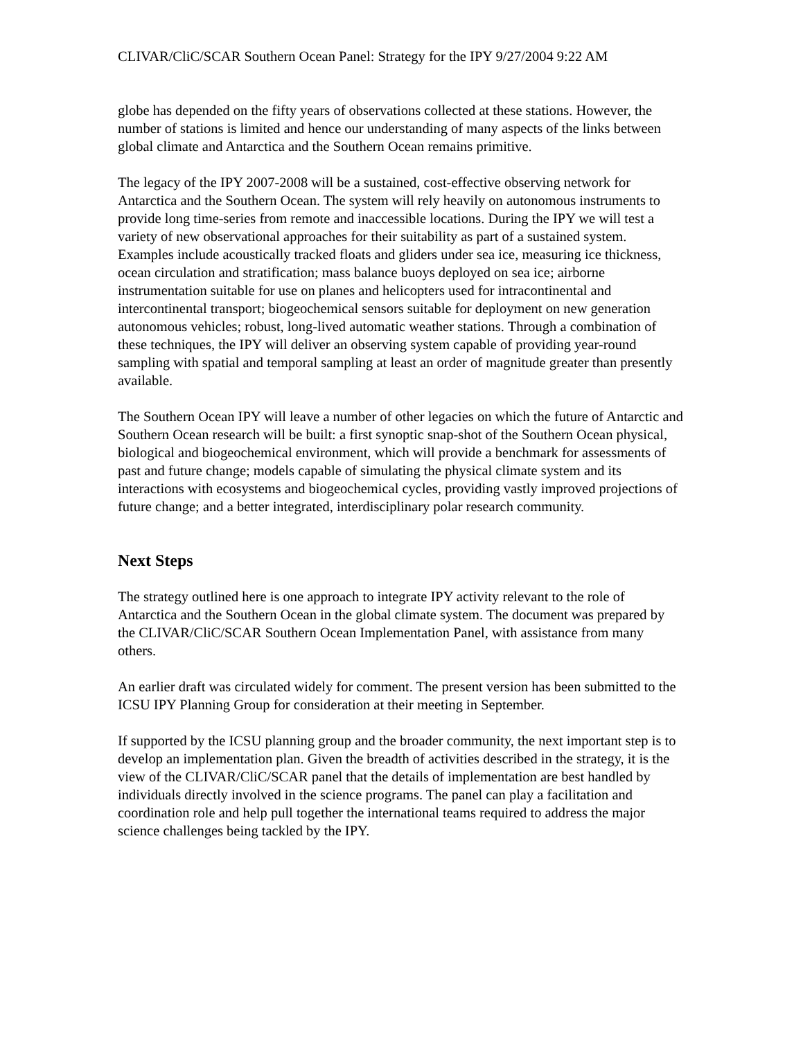CLIVAR/CliC/SCAR Southern Ocean Panel: Strategy for the IPY 9/27/2004 9:22 AM
globe has depended on the fifty years of observations collected at these stations. However, the number of stations is limited and hence our understanding of many aspects of the links between global climate and Antarctica and the Southern Ocean remains primitive.
The legacy of the IPY 2007-2008 will be a sustained, cost-effective observing network for Antarctica and the Southern Ocean. The system will rely heavily on autonomous instruments to provide long time-series from remote and inaccessible locations. During the IPY we will test a variety of new observational approaches for their suitability as part of a sustained system. Examples include acoustically tracked floats and gliders under sea ice, measuring ice thickness, ocean circulation and stratification; mass balance buoys deployed on sea ice; airborne instrumentation suitable for use on planes and helicopters used for intracontinental and intercontinental transport; biogeochemical sensors suitable for deployment on new generation autonomous vehicles; robust, long-lived automatic weather stations. Through a combination of these techniques, the IPY will deliver an observing system capable of providing year-round sampling with spatial and temporal sampling at least an order of magnitude greater than presently available.
The Southern Ocean IPY will leave a number of other legacies on which the future of Antarctic and Southern Ocean research will be built: a first synoptic snap-shot of the Southern Ocean physical, biological and biogeochemical environment, which will provide a benchmark for assessments of past and future change; models capable of simulating the physical climate system and its interactions with ecosystems and biogeochemical cycles, providing vastly improved projections of future change; and a better integrated, interdisciplinary polar research community.
Next Steps
The strategy outlined here is one approach to integrate IPY activity relevant to the role of Antarctica and the Southern Ocean in the global climate system. The document was prepared by the CLIVAR/CliC/SCAR Southern Ocean Implementation Panel, with assistance from many others.
An earlier draft was circulated widely for comment. The present version has been submitted to the ICSU IPY Planning Group for consideration at their meeting in September.
If supported by the ICSU planning group and the broader community, the next important step is to develop an implementation plan. Given the breadth of activities described in the strategy, it is the view of the CLIVAR/CliC/SCAR panel that the details of implementation are best handled by individuals directly involved in the science programs. The panel can play a facilitation and coordination role and help pull together the international teams required to address the major science challenges being tackled by the IPY.